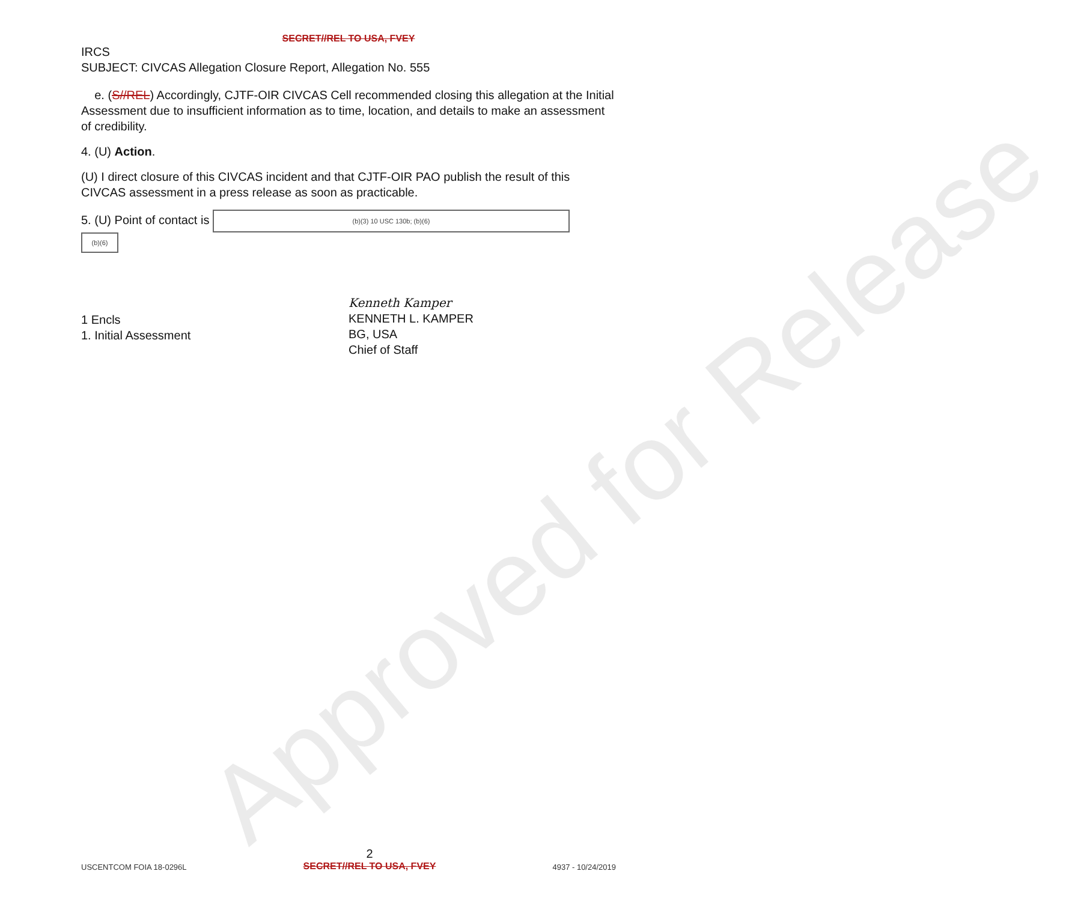Approved for Release
SECRET//REL TO USA, FVEY
IRCS
SUBJECT: CIVCAS Allegation Closure Report, Allegation No. 555
e. (S//REL) Accordingly, CJTF-OIR CIVCAS Cell recommended closing this allegation at the Initial Assessment due to insufficient information as to time, location, and details to make an assessment of credibility.
4. (U) Action.
(U) I direct closure of this CIVCAS incident and that CJTF-OIR PAO publish the result of this CIVCAS assessment in a press release as soon as practicable.
5. (U) Point of contact is (b)(3) 10 USC 130b; (b)(6)
(b)(6)
1 Encls
1. Initial Assessment
Kenneth Kamper
KENNETH L. KAMPER
BG, USA
Chief of Staff
USCENTCOM FOIA 18-0296L 2
SECRET//REL TO USA, FVEY 4937 - 10/24/2019